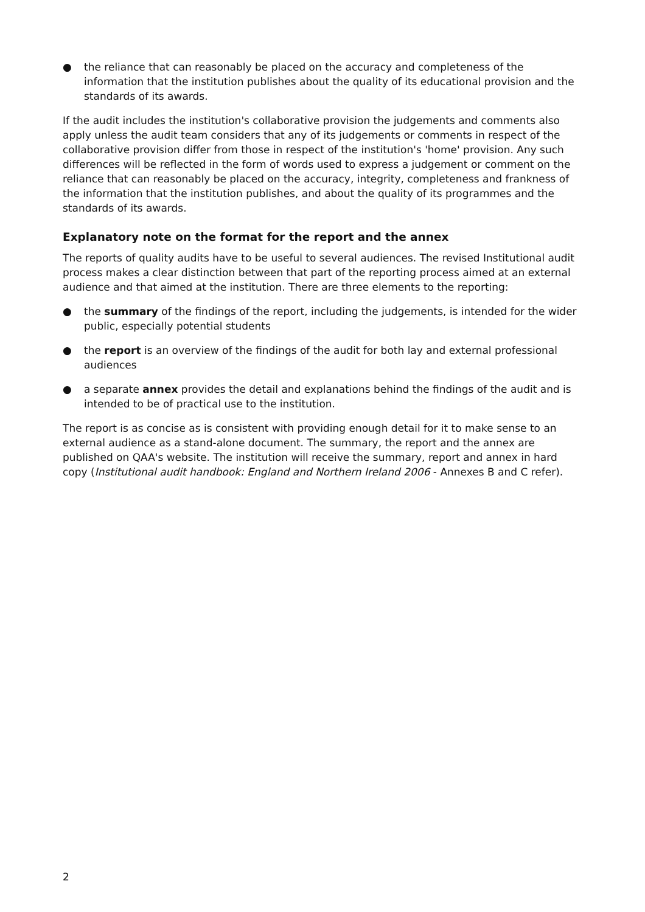● the reliance that can reasonably be placed on the accuracy and completeness of the information that the institution publishes about the quality of its educational provision and the standards of its awards.
If the audit includes the institution's collaborative provision the judgements and comments also apply unless the audit team considers that any of its judgements or comments in respect of the collaborative provision differ from those in respect of the institution's 'home' provision. Any such differences will be reflected in the form of words used to express a judgement or comment on the reliance that can reasonably be placed on the accuracy, integrity, completeness and frankness of the information that the institution publishes, and about the quality of its programmes and the standards of its awards.
Explanatory note on the format for the report and the annex
The reports of quality audits have to be useful to several audiences. The revised Institutional audit process makes a clear distinction between that part of the reporting process aimed at an external audience and that aimed at the institution. There are three elements to the reporting:
● the summary of the findings of the report, including the judgements, is intended for the wider public, especially potential students
● the report is an overview of the findings of the audit for both lay and external professional audiences
● a separate annex provides the detail and explanations behind the findings of the audit and is intended to be of practical use to the institution.
The report is as concise as is consistent with providing enough detail for it to make sense to an external audience as a stand-alone document. The summary, the report and the annex are published on QAA's website. The institution will receive the summary, report and annex in hard copy (Institutional audit handbook: England and Northern Ireland 2006 - Annexes B and C refer).
2